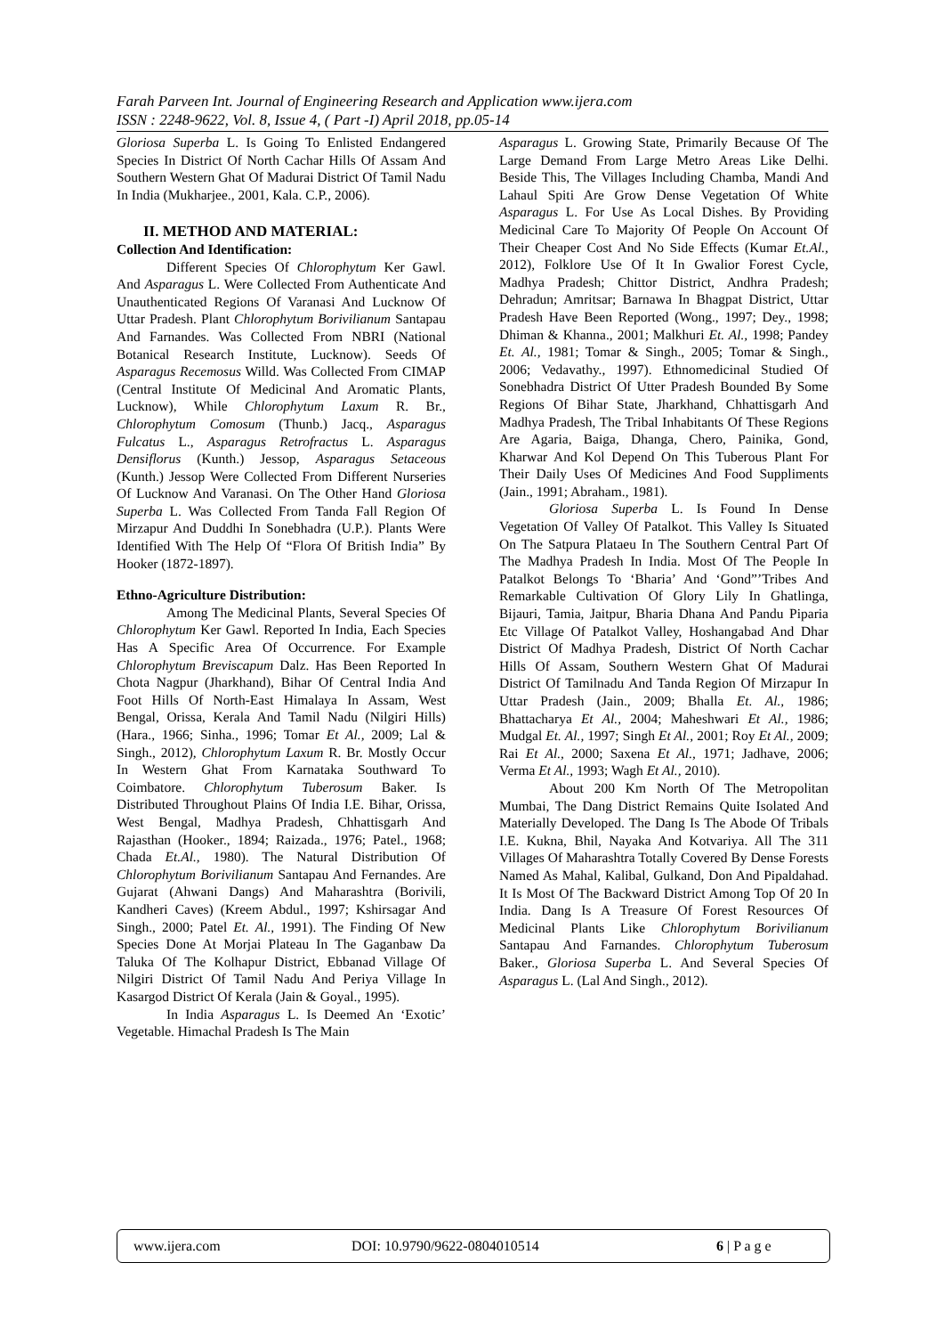Farah Parveen Int. Journal of Engineering Research and Application www.ijera.com
ISSN : 2248-9622, Vol. 8, Issue 4, ( Part -I) April 2018, pp.05-14
Gloriosa Superba L. Is Going To Enlisted Endangered Species In District Of North Cachar Hills Of Assam And Southern Western Ghat Of Madurai District Of Tamil Nadu In India (Mukharjee., 2001, Kala. C.P., 2006).
II. METHOD AND MATERIAL:
Collection And Identification:
Different Species Of Chlorophytum Ker Gawl. And Asparagus L. Were Collected From Authenticate And Unauthenticated Regions Of Varanasi And Lucknow Of Uttar Pradesh. Plant Chlorophytum Borivilianum Santapau And Farnandes. Was Collected From NBRI (National Botanical Research Institute, Lucknow). Seeds Of Asparagus Recemosus Willd. Was Collected From CIMAP (Central Institute Of Medicinal And Aromatic Plants, Lucknow), While Chlorophytum Laxum R. Br., Chlorophytum Comosum (Thunb.) Jacq., Asparagus Fulcatus L., Asparagus Retrofractus L. Asparagus Densiflorus (Kunth.) Jessop, Asparagus Setaceous (Kunth.) Jessop Were Collected From Different Nurseries Of Lucknow And Varanasi. On The Other Hand Gloriosa Superba L. Was Collected From Tanda Fall Region Of Mirzapur And Duddhi In Sonebhadra (U.P.). Plants Were Identified With The Help Of “Flora Of British India” By Hooker (1872-1897).
Ethno-Agriculture Distribution:
Among The Medicinal Plants, Several Species Of Chlorophytum Ker Gawl. Reported In India, Each Species Has A Specific Area Of Occurrence. For Example Chlorophytum Breviscapum Dalz. Has Been Reported In Chota Nagpur (Jharkhand), Bihar Of Central India And Foot Hills Of North-East Himalaya In Assam, West Bengal, Orissa, Kerala And Tamil Nadu (Nilgiri Hills) (Hara., 1966; Sinha., 1996; Tomar Et Al., 2009; Lal & Singh., 2012), Chlorophytum Laxum R. Br. Mostly Occur In Western Ghat From Karnataka Southward To Coimbatore. Chlorophytum Tuberosum Baker. Is Distributed Throughout Plains Of India I.E. Bihar, Orissa, West Bengal, Madhya Pradesh, Chhattisgarh And Rajasthan (Hooker., 1894; Raizada., 1976; Patel., 1968; Chada Et.Al., 1980). The Natural Distribution Of Chlorophytum Borivilianum Santapau And Fernandes. Are Gujarat (Ahwani Dangs) And Maharashtra (Borivili, Kandheri Caves) (Kreem Abdul., 1997; Kshirsagar And Singh., 2000; Patel Et. Al., 1991). The Finding Of New Species Done At Morjai Plateau In The Gaganbaw Da Taluka Of The Kolhapur District, Ebbanad Village Of Nilgiri District Of Tamil Nadu And Periya Village In Kasargod District Of Kerala (Jain & Goyal., 1995).
In India Asparagus L. Is Deemed An ‘Exotic’ Vegetable. Himachal Pradesh Is The Main
Asparagus L. Growing State, Primarily Because Of The Large Demand From Large Metro Areas Like Delhi. Beside This, The Villages Including Chamba, Mandi And Lahaul Spiti Are Grow Dense Vegetation Of White Asparagus L. For Use As Local Dishes. By Providing Medicinal Care To Majority Of People On Account Of Their Cheaper Cost And No Side Effects (Kumar Et.Al., 2012), Folklore Use Of It In Gwalior Forest Cycle, Madhya Pradesh; Chittor District, Andhra Pradesh; Dehradun; Amritsar; Barnawa In Bhagpat District, Uttar Pradesh Have Been Reported (Wong., 1997; Dey., 1998; Dhiman & Khanna., 2001; Malkhuri Et. Al., 1998; Pandey Et. Al., 1981; Tomar & Singh., 2005; Tomar & Singh., 2006; Vedavathy., 1997). Ethnomedicinal Studied Of Sonebhadra District Of Utter Pradesh Bounded By Some Regions Of Bihar State, Jharkhand, Chhattisgarh And Madhya Pradesh, The Tribal Inhabitants Of These Regions Are Agaria, Baiga, Dhanga, Chero, Painika, Gond, Kharwar And Kol Depend On This Tuberous Plant For Their Daily Uses Of Medicines And Food Suppliments (Jain., 1991; Abraham., 1981).
Gloriosa Superba L. Is Found In Dense Vegetation Of Valley Of Patalkot. This Valley Is Situated On The Satpura Plataeu In The Southern Central Part Of The Madhya Pradesh In India. Most Of The People In Patalkot Belongs To ‘Bharia’ And ‘Gond”’Tribes And Remarkable Cultivation Of Glory Lily In Ghatlinga, Bijauri, Tamia, Jaitpur, Bharia Dhana And Pandu Piparia Etc Village Of Patalkot Valley, Hoshangabad And Dhar District Of Madhya Pradesh, District Of North Cachar Hills Of Assam, Southern Western Ghat Of Madurai District Of Tamilnadu And Tanda Region Of Mirzapur In Uttar Pradesh (Jain., 2009; Bhalla Et. Al., 1986; Bhattacharya Et Al., 2004; Maheshwari Et Al., 1986; Mudgal Et. Al., 1997; Singh Et Al., 2001; Roy Et Al., 2009; Rai Et Al., 2000; Saxena Et Al., 1971; Jadhave, 2006; Verma Et Al., 1993; Wagh Et Al., 2010).
About 200 Km North Of The Metropolitan Mumbai, The Dang District Remains Quite Isolated And Materially Developed. The Dang Is The Abode Of Tribals I.E. Kukna, Bhil, Nayaka And Kotvariya. All The 311 Villages Of Maharashtra Totally Covered By Dense Forests Named As Mahal, Kalibal, Gulkand, Don And Pipaldahad. It Is Most Of The Backward District Among Top Of 20 In India. Dang Is A Treasure Of Forest Resources Of Medicinal Plants Like Chlorophytum Borivilianum Santapau And Farnandes. Chlorophytum Tuberosum Baker., Gloriosa Superba L. And Several Species Of Asparagus L. (Lal And Singh., 2012).
www.ijera.com DOI: 10.9790/9622-0804010514 6 | P a g e